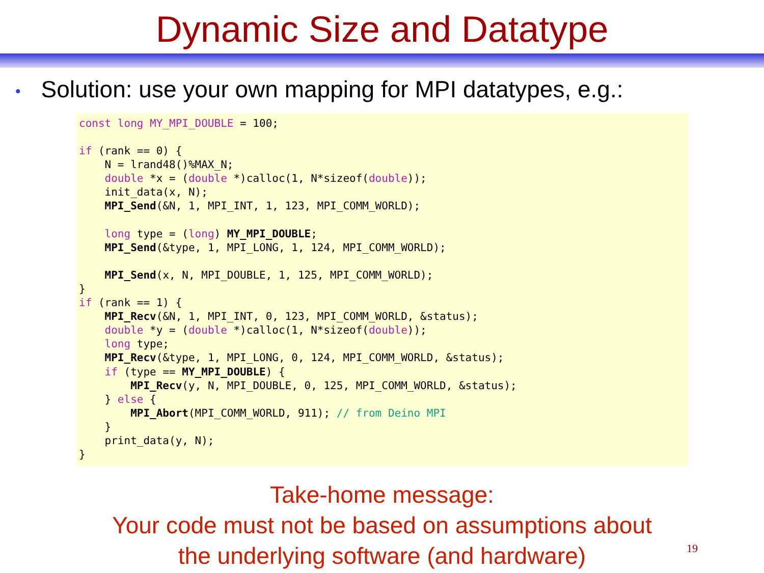Dynamic Size and Datatype
• Solution: use your own mapping for MPI datatypes, e.g.:
const long MY_MPI_DOUBLE = 100;

if (rank == 0) {
    N = lrand48()%MAX_N;
    double *x = (double *)calloc(1, N*sizeof(double));
    init_data(x, N);
    MPI_Send(&N, 1, MPI_INT, 1, 123, MPI_COMM_WORLD);

    long type = (long) MY_MPI_DOUBLE;
    MPI_Send(&type, 1, MPI_LONG, 1, 124, MPI_COMM_WORLD);

    MPI_Send(x, N, MPI_DOUBLE, 1, 125, MPI_COMM_WORLD);
}
if (rank == 1) {
    MPI_Recv(&N, 1, MPI_INT, 0, 123, MPI_COMM_WORLD, &status);
    double *y = (double *)calloc(1, N*sizeof(double));
    long type;
    MPI_Recv(&type, 1, MPI_LONG, 0, 124, MPI_COMM_WORLD, &status);
    if (type == MY_MPI_DOUBLE) {
        MPI_Recv(y, N, MPI_DOUBLE, 0, 125, MPI_COMM_WORLD, &status);
    } else {
        MPI_Abort(MPI_COMM_WORLD, 911); // from Deino MPI
    }
    print_data(y, N);
}
Take-home message:
Your code must not be based on assumptions about
the underlying software (and hardware)
19